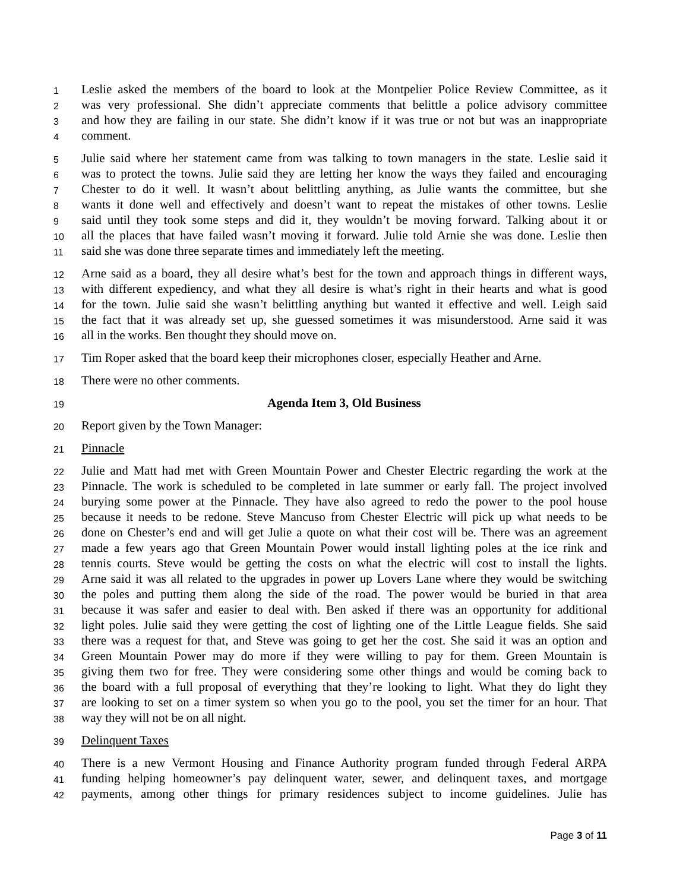1 Leslie asked the members of the board to look at the Montpelier Police Review Committee, as it
2 was very professional. She didn’t appreciate comments that belittle a police advisory committee
3 and how they are failing in our state. She didn’t know if it was true or not but was an inappropriate
4 comment.
5 Julie said where her statement came from was talking to town managers in the state. Leslie said it
6 was to protect the towns. Julie said they are letting her know the ways they failed and encouraging
7 Chester to do it well. It wasn’t about belittling anything, as Julie wants the committee, but she
8 wants it done well and effectively and doesn’t want to repeat the mistakes of other towns. Leslie
9 said until they took some steps and did it, they wouldn’t be moving forward. Talking about it or
10 all the places that have failed wasn’t moving it forward. Julie told Arnie she was done. Leslie then
11 said she was done three separate times and immediately left the meeting.
12 Arne said as a board, they all desire what’s best for the town and approach things in different ways,
13 with different expediency, and what they all desire is what’s right in their hearts and what is good
14 for the town. Julie said she wasn’t belittling anything but wanted it effective and well. Leigh said
15 the fact that it was already set up, she guessed sometimes it was misunderstood. Arne said it was
16 all in the works. Ben thought they should move on.
17 Tim Roper asked that the board keep their microphones closer, especially Heather and Arne.
18 There were no other comments.
19 Agenda Item 3, Old Business
20 Report given by the Town Manager:
21 Pinnacle
22 Julie and Matt had met with Green Mountain Power and Chester Electric regarding the work at the
23 Pinnacle. The work is scheduled to be completed in late summer or early fall. The project involved
24 burying some power at the Pinnacle. They have also agreed to redo the power to the pool house
25 because it needs to be redone. Steve Mancuso from Chester Electric will pick up what needs to be
26 done on Chester’s end and will get Julie a quote on what their cost will be. There was an agreement
27 made a few years ago that Green Mountain Power would install lighting poles at the ice rink and
28 tennis courts. Steve would be getting the costs on what the electric will cost to install the lights.
29 Arne said it was all related to the upgrades in power up Lovers Lane where they would be switching
30 the poles and putting them along the side of the road. The power would be buried in that area
31 because it was safer and easier to deal with. Ben asked if there was an opportunity for additional
32 light poles. Julie said they were getting the cost of lighting one of the Little League fields. She said
33 there was a request for that, and Steve was going to get her the cost. She said it was an option and
34 Green Mountain Power may do more if they were willing to pay for them. Green Mountain is
35 giving them two for free. They were considering some other things and would be coming back to
36 the board with a full proposal of everything that they’re looking to light. What they do light they
37 are looking to set on a timer system so when you go to the pool, you set the timer for an hour. That
38 way they will not be on all night.
39 Delinquent Taxes
40 There is a new Vermont Housing and Finance Authority program funded through Federal ARPA
41 funding helping homeowner’s pay delinquent water, sewer, and delinquent taxes, and mortgage
42 payments, among other things for primary residences subject to income guidelines. Julie has
Page 3 of 11